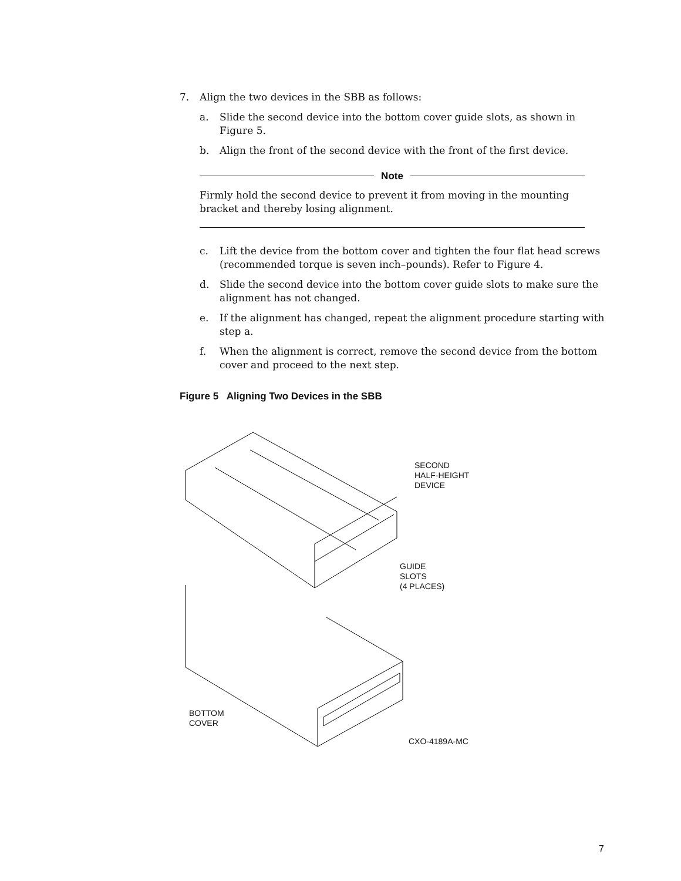7. Align the two devices in the SBB as follows:
a. Slide the second device into the bottom cover guide slots, as shown in Figure 5.
b. Align the front of the second device with the front of the first device.
Note
Firmly hold the second device to prevent it from moving in the mounting bracket and thereby losing alignment.
c. Lift the device from the bottom cover and tighten the four flat head screws (recommended torque is seven inch–pounds). Refer to Figure 4.
d. Slide the second device into the bottom cover guide slots to make sure the alignment has not changed.
e. If the alignment has changed, repeat the alignment procedure starting with step a.
f. When the alignment is correct, remove the second device from the bottom cover and proceed to the next step.
Figure 5 Aligning Two Devices in the SBB
SECOND
HALF-HEIGHT
DEVICE
GUIDE
SLOTS
(4 PLACES)
BOTTOM
COVER
CXO-4189A-MC
7